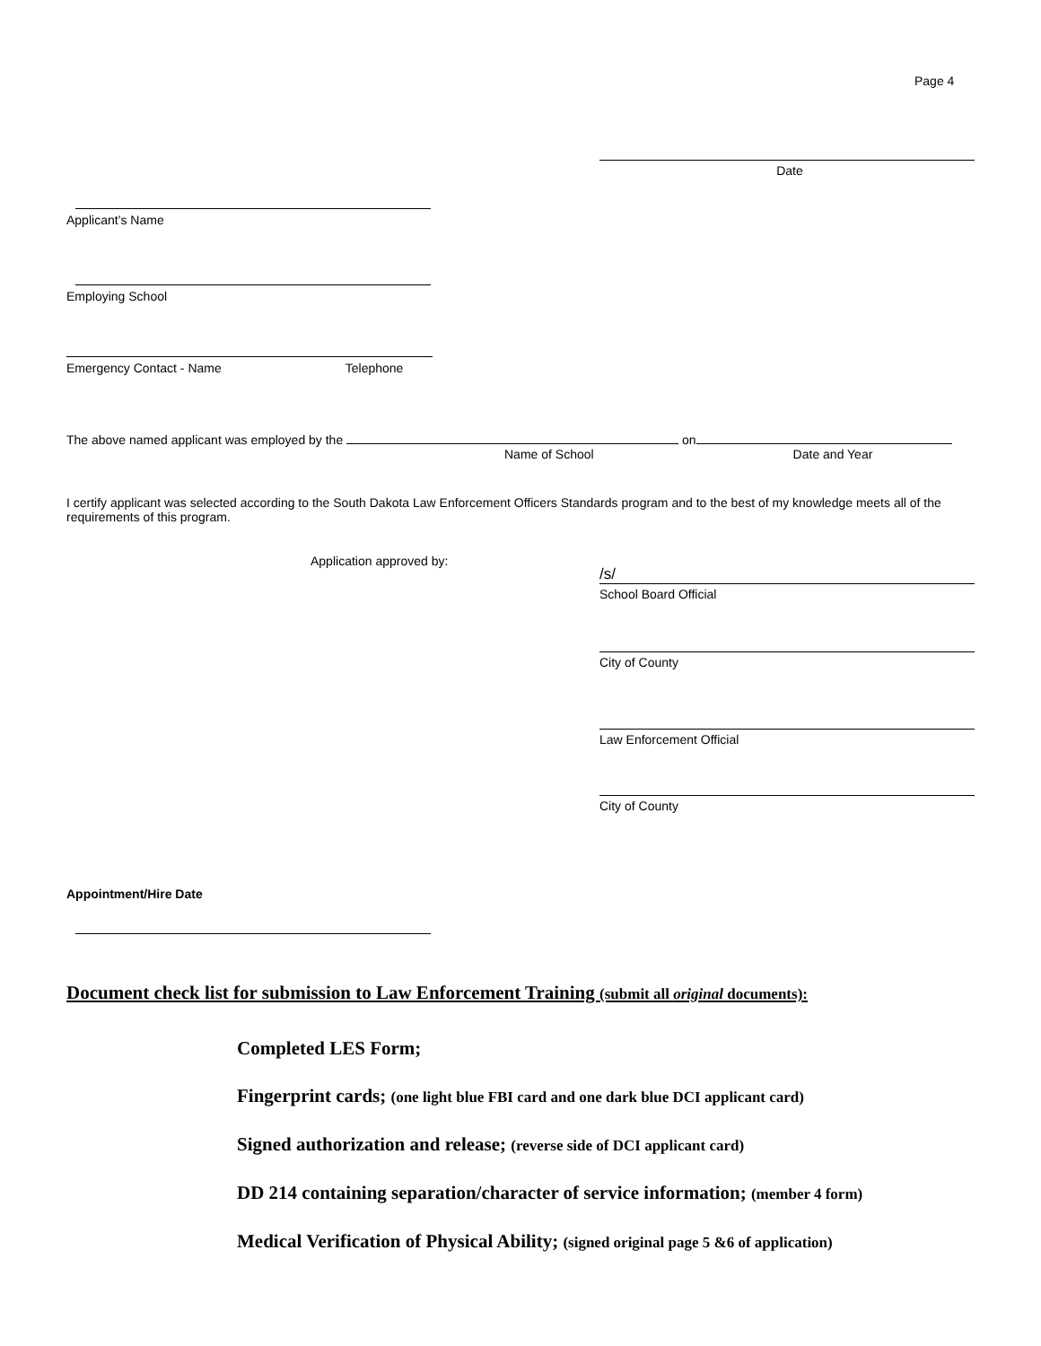Page 4
Date
Applicant’s Name
Employing School
Emergency Contact - Name Telephone
The above named applicant was employed by the on
Name of School Date and Year
I certify applicant was selected according to the South Dakota Law Enforcement Officers Standards program and to the best of my knowledge meets all of the requirements of this program.
Application approved by:
/s/
School Board Official
City of County
Law Enforcement Official
City of County
Appointment/Hire Date
Document check list for submission to Law Enforcement Training (submit all original documents):
Completed LES Form;
Fingerprint cards; (one light blue FBI card and one dark blue DCI applicant card)
Signed authorization and release; (reverse side of DCI applicant card)
DD 214 containing separation/character of service information; (member 4 form)
Medical Verification of Physical Ability; (signed original page 5 &6 of application)